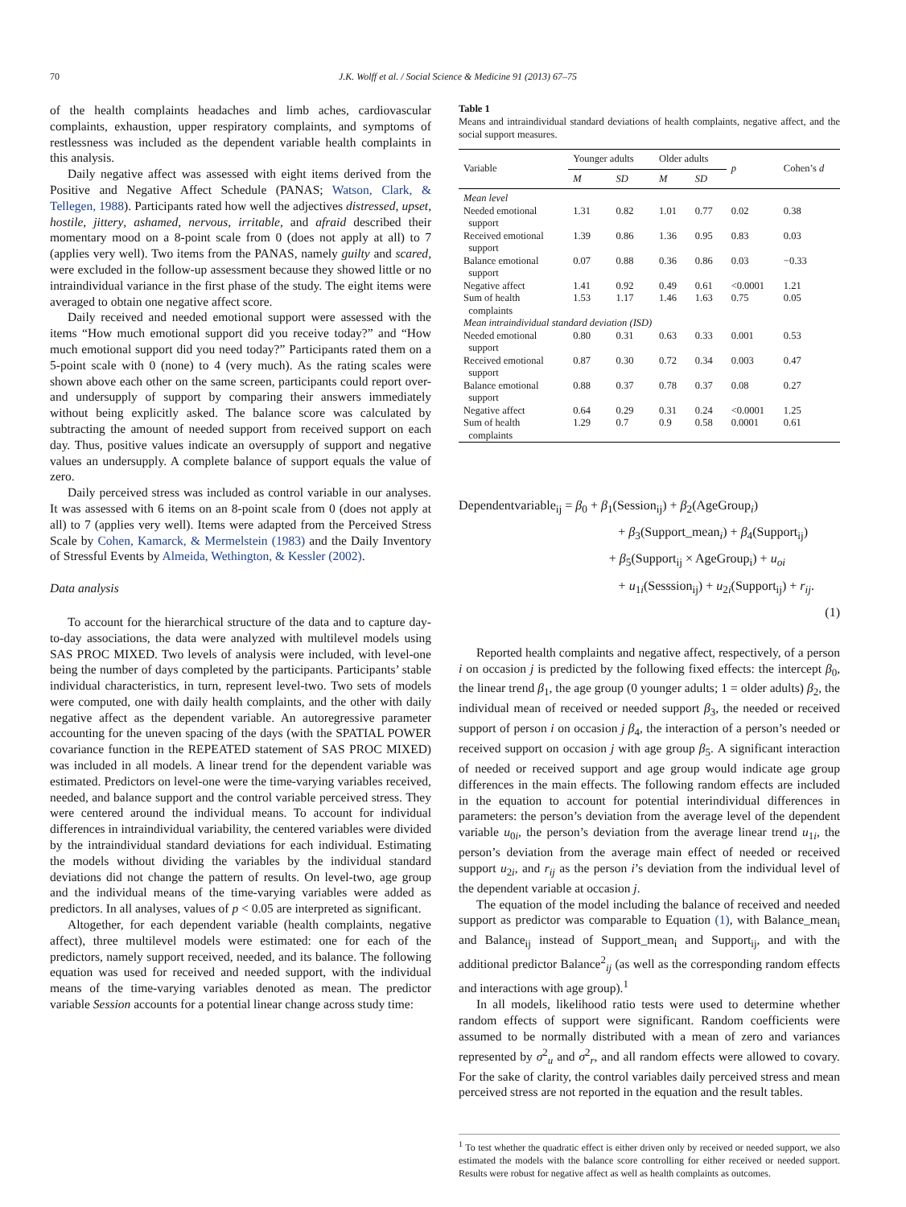70 J.K. Wolff et al. / Social Science & Medicine 91 (2013) 67–75
of the health complaints headaches and limb aches, cardiovascular complaints, exhaustion, upper respiratory complaints, and symptoms of restlessness was included as the dependent variable health complaints in this analysis.
Daily negative affect was assessed with eight items derived from the Positive and Negative Affect Schedule (PANAS; Watson, Clark, & Tellegen, 1988). Participants rated how well the adjectives distressed, upset, hostile, jittery, ashamed, nervous, irritable, and afraid described their momentary mood on a 8-point scale from 0 (does not apply at all) to 7 (applies very well). Two items from the PANAS, namely guilty and scared, were excluded in the follow-up assessment because they showed little or no intraindividual variance in the first phase of the study. The eight items were averaged to obtain one negative affect score.
Daily received and needed emotional support were assessed with the items “How much emotional support did you receive today?” and “How much emotional support did you need today?” Participants rated them on a 5-point scale with 0 (none) to 4 (very much). As the rating scales were shown above each other on the same screen, participants could report over- and undersupply of support by comparing their answers immediately without being explicitly asked. The balance score was calculated by subtracting the amount of needed support from received support on each day. Thus, positive values indicate an oversupply of support and negative values an undersupply. A complete balance of support equals the value of zero.
Daily perceived stress was included as control variable in our analyses. It was assessed with 6 items on an 8-point scale from 0 (does not apply at all) to 7 (applies very well). Items were adapted from the Perceived Stress Scale by Cohen, Kamarck, & Mermelstein (1983) and the Daily Inventory of Stressful Events by Almeida, Wethington, & Kessler (2002).
Data analysis
To account for the hierarchical structure of the data and to capture day-to-day associations, the data were analyzed with multilevel models using SAS PROC MIXED. Two levels of analysis were included, with level-one being the number of days completed by the participants. Participants’ stable individual characteristics, in turn, represent level-two. Two sets of models were computed, one with daily health complaints, and the other with daily negative affect as the dependent variable. An autoregressive parameter accounting for the uneven spacing of the days (with the SPATIAL POWER covariance function in the REPEATED statement of SAS PROC MIXED) was included in all models. A linear trend for the dependent variable was estimated. Predictors on level-one were the time-varying variables received, needed, and balance support and the control variable perceived stress. They were centered around the individual means. To account for individual differences in intraindividual variability, the centered variables were divided by the intraindividual standard deviations for each individual. Estimating the models without dividing the variables by the individual standard deviations did not change the pattern of results. On level-two, age group and the individual means of the time-varying variables were added as predictors. In all analyses, values of p < 0.05 are interpreted as significant.
Altogether, for each dependent variable (health complaints, negative affect), three multilevel models were estimated: one for each of the predictors, namely support received, needed, and its balance. The following equation was used for received and needed support, with the individual means of the time-varying variables denoted as mean. The predictor variable Session accounts for a potential linear change across study time:
Table 1
Means and intraindividual standard deviations of health complaints, negative affect, and the social support measures.
| Variable | Younger adults | | Older adults | | p | Cohen’s d |
| --- | --- | --- | --- | --- | --- | --- |
| | M | SD | M | SD | | |
| Mean level | | | | | | |
| Needed emotional support | 1.31 | 0.82 | 1.01 | 0.77 | 0.02 | 0.38 |
| Received emotional support | 1.39 | 0.86 | 1.36 | 0.95 | 0.83 | 0.03 |
| Balance emotional support | 0.07 | 0.88 | 0.36 | 0.86 | 0.03 | −0.33 |
| Negative affect | 1.41 | 0.92 | 0.49 | 0.61 | <0.0001 | 1.21 |
| Sum of health complaints | 1.53 | 1.17 | 1.46 | 1.63 | 0.75 | 0.05 |
| Mean intraindividual standard deviation (ISD) | | | | | | |
| Needed emotional support | 0.80 | 0.31 | 0.63 | 0.33 | 0.001 | 0.53 |
| Received emotional support | 0.87 | 0.30 | 0.72 | 0.34 | 0.003 | 0.47 |
| Balance emotional support | 0.88 | 0.37 | 0.78 | 0.37 | 0.08 | 0.27 |
| Negative affect | 0.64 | 0.29 | 0.31 | 0.24 | <0.0001 | 1.25 |
| Sum of health complaints | 1.29 | 0.7 | 0.9 | 0.58 | 0.0001 | 0.61 |
Dependentvariable<sub>ij</sub> = β<sub>0</sub> + β<sub>1</sub>(Session<sub>ij</sub>) + β<sub>2</sub>(AgeGroup<sub>i</sub>)
+ β<sub>3</sub>(Support_mean<sub>i</sub>) + β<sub>4</sub>(Support<sub>ij</sub>)
+ β<sub>5</sub>(Support<sub>ij</sub> × AgeGroup<sub>i</sub>) + u<sub>oi</sub>
+ u<sub>1i</sub>(Sesssion<sub>ij</sub>) + u<sub>2i</sub>(Support<sub>ij</sub>) + r<sub>ij</sub>.
(1)
Reported health complaints and negative affect, respectively, of a person i on occasion j is predicted by the following fixed effects: the intercept β<sub>0</sub>, the linear trend β<sub>1</sub>, the age group (0 younger adults; 1 = older adults) β<sub>2</sub>, the individual mean of received or needed support β<sub>3</sub>, the needed or received support of person i on occasion j β<sub>4</sub>, the interaction of a person’s needed or received support on occasion j with age group β<sub>5</sub>. A significant interaction of needed or received support and age group would indicate age group differences in the main effects. The following random effects are included in the equation to account for potential interindividual differences in parameters: the person’s deviation from the average level of the dependent variable u<sub>0i</sub>, the person’s deviation from the average linear trend u<sub>1i</sub>, the person’s deviation from the average main effect of needed or received support u<sub>2i</sub>, and r<sub>ij</sub> as the person i’s deviation from the individual level of the dependent variable at occasion j.
The equation of the model including the balance of received and needed support as predictor was comparable to Equation (1), with Balance_mean<sub>i</sub> and Balance<sub>ij</sub> instead of Support_mean<sub>i</sub> and Support<sub>ij</sub>, and with the additional predictor Balance<sup>2</sup><sub>ij</sub> (as well as the corresponding random effects and interactions with age group).<sup>1</sup>
In all models, likelihood ratio tests were used to determine whether random effects of support were significant. Random coefficients were assumed to be normally distributed with a mean of zero and variances represented by σ<sup>2</sup><sub>u</sub> and σ<sup>2</sup><sub>r</sub>, and all random effects were allowed to covary. For the sake of clarity, the control variables daily perceived stress and mean perceived stress are not reported in the equation and the result tables.
<sup>1</sup> To test whether the quadratic effect is either driven only by received or needed support, we also estimated the models with the balance score controlling for either received or needed support. Results were robust for negative affect as well as health complaints as outcomes.